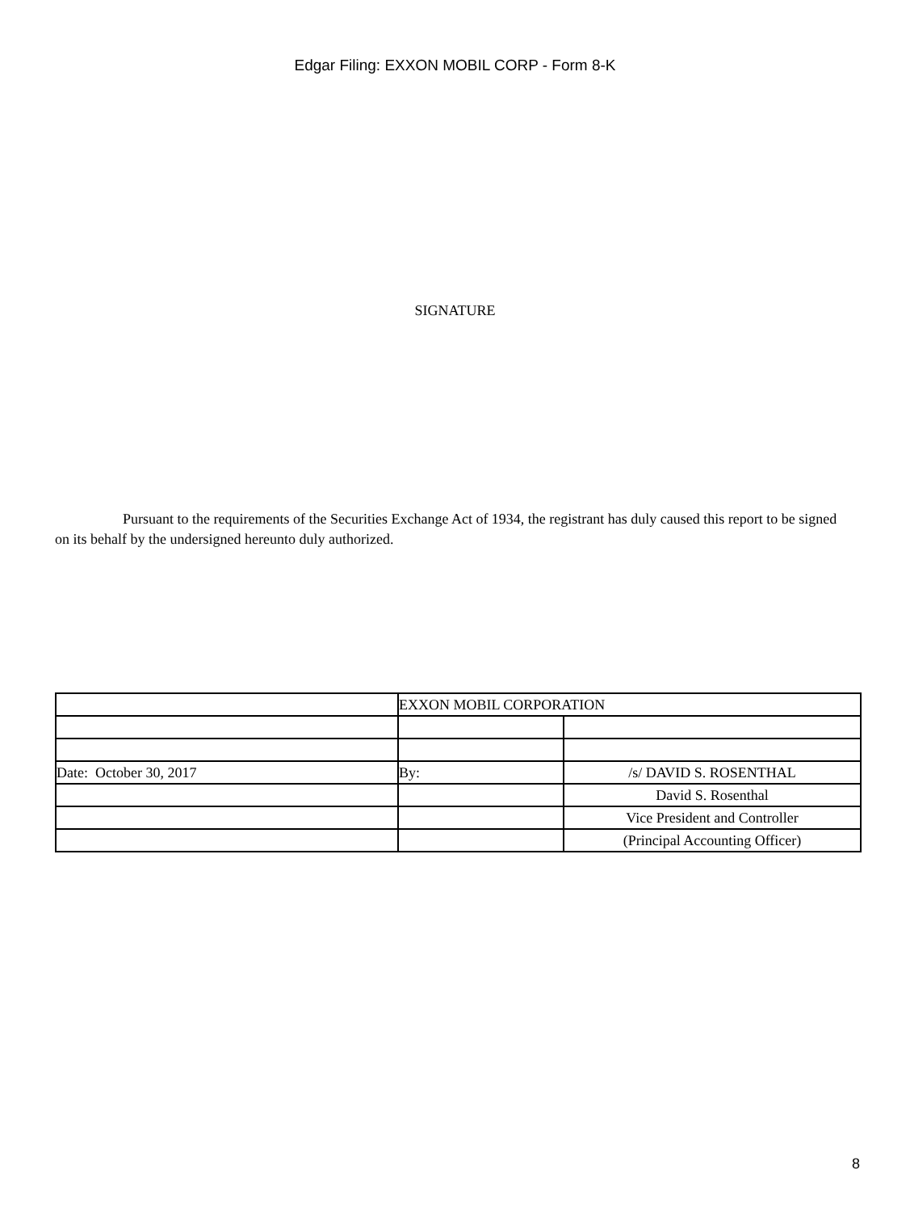Edgar Filing: EXXON MOBIL CORP - Form 8-K
SIGNATURE
Pursuant to the requirements of the Securities Exchange Act of 1934, the registrant has duly caused this report to be signed on its behalf by the undersigned hereunto duly authorized.
| | EXXON MOBIL CORPORATION | |
| Date: October 30, 2017 | By: | /s/ DAVID S. ROSENTHAL |
| | | David S. Rosenthal |
| | | Vice President and Controller |
| | | (Principal Accounting Officer) |
8